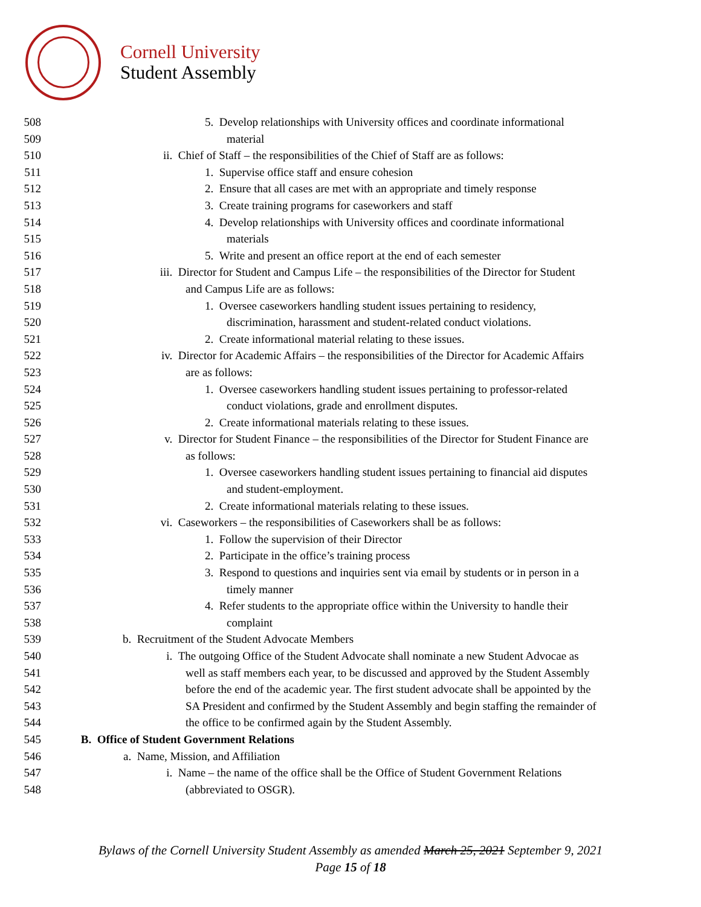Cornell University
Student Assembly
508 5. Develop relationships with University offices and coordinate informational
509 material
510 ii. Chief of Staff – the responsibilities of the Chief of Staff are as follows:
511 1. Supervise office staff and ensure cohesion
512 2. Ensure that all cases are met with an appropriate and timely response
513 3. Create training programs for caseworkers and staff
514 4. Develop relationships with University offices and coordinate informational
515 materials
516 5. Write and present an office report at the end of each semester
517 iii. Director for Student and Campus Life – the responsibilities of the Director for Student
518 and Campus Life are as follows:
519 1. Oversee caseworkers handling student issues pertaining to residency,
520 discrimination, harassment and student-related conduct violations.
521 2. Create informational material relating to these issues.
522 iv. Director for Academic Affairs – the responsibilities of the Director for Academic Affairs
523 are as follows:
524 1. Oversee caseworkers handling student issues pertaining to professor-related
525 conduct violations, grade and enrollment disputes.
526 2. Create informational materials relating to these issues.
527 v. Director for Student Finance – the responsibilities of the Director for Student Finance are
528 as follows:
529 1. Oversee caseworkers handling student issues pertaining to financial aid disputes
530 and student-employment.
531 2. Create informational materials relating to these issues.
532 vi. Caseworkers – the responsibilities of Caseworkers shall be as follows:
533 1. Follow the supervision of their Director
534 2. Participate in the office’s training process
535 3. Respond to questions and inquiries sent via email by students or in person in a
536 timely manner
537 4. Refer students to the appropriate office within the University to handle their
538 complaint
539 b. Recruitment of the Student Advocate Members
540 i. The outgoing Office of the Student Advocate shall nominate a new Student Advocae as
541 well as staff members each year, to be discussed and approved by the Student Assembly
542 before the end of the academic year. The first student advocate shall be appointed by the
543 SA President and confirmed by the Student Assembly and begin staffing the remainder of
544 the office to be confirmed again by the Student Assembly.
545 B. Office of Student Government Relations
546 a. Name, Mission, and Affiliation
547 i. Name – the name of the office shall be the Office of Student Government Relations
548 (abbreviated to OSGR).
Bylaws of the Cornell University Student Assembly as amended March 25, 2021 September 9, 2021
Page 15 of 18